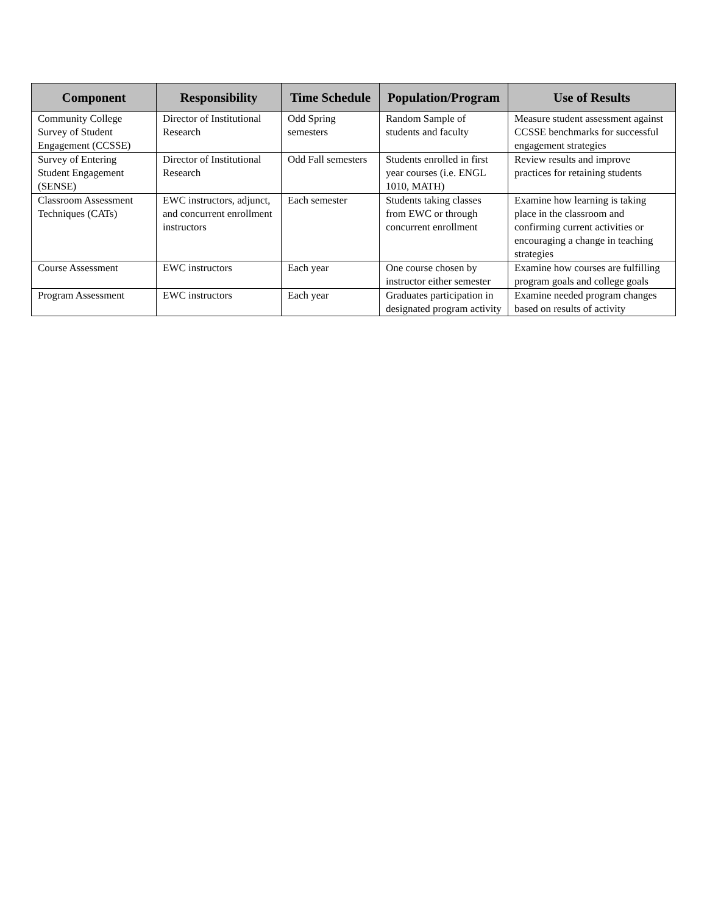| Component | Responsibility | Time Schedule | Population/Program | Use of Results |
| --- | --- | --- | --- | --- |
| Community College Survey of Student Engagement (CCSSE) | Director of Institutional Research | Odd Spring semesters | Random Sample of students and faculty | Measure student assessment against CCSSE benchmarks for successful engagement strategies |
| Survey of Entering Student Engagement (SENSE) | Director of Institutional Research | Odd Fall semesters | Students enrolled in first year courses (i.e. ENGL 1010, MATH) | Review results and improve practices for retaining students |
| Classroom Assessment Techniques (CATs) | EWC instructors, adjunct, and concurrent enrollment instructors | Each semester | Students taking classes from EWC or through concurrent enrollment | Examine how learning is taking place in the classroom and confirming current activities or encouraging a change in teaching strategies |
| Course Assessment | EWC instructors | Each year | One course chosen by instructor either semester | Examine how courses are fulfilling program goals and college goals |
| Program Assessment | EWC instructors | Each year | Graduates participation in designated program activity | Examine needed program changes based on results of activity |